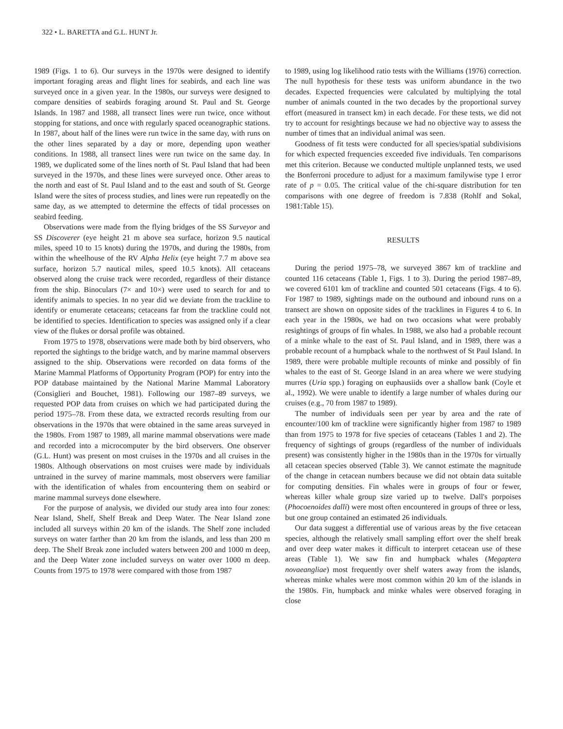322 • L. BARETTA and G.L. HUNT Jr.
1989 (Figs. 1 to 6). Our surveys in the 1970s were designed to identify important foraging areas and flight lines for seabirds, and each line was surveyed once in a given year. In the 1980s, our surveys were designed to compare densities of seabirds foraging around St. Paul and St. George Islands. In 1987 and 1988, all transect lines were run twice, once without stopping for stations, and once with regularly spaced oceanographic stations. In 1987, about half of the lines were run twice in the same day, with runs on the other lines separated by a day or more, depending upon weather conditions. In 1988, all transect lines were run twice on the same day. In 1989, we duplicated some of the lines north of St. Paul Island that had been surveyed in the 1970s, and these lines were surveyed once. Other areas to the north and east of St. Paul Island and to the east and south of St. George Island were the sites of process studies, and lines were run repeatedly on the same day, as we attempted to determine the effects of tidal processes on seabird feeding.
Observations were made from the flying bridges of the SS Surveyor and SS Discoverer (eye height 21 m above sea surface, horizon 9.5 nautical miles, speed 10 to 15 knots) during the 1970s, and during the 1980s, from within the wheelhouse of the RV Alpha Helix (eye height 7.7 m above sea surface, horizon 5.7 nautical miles, speed 10.5 knots). All cetaceans observed along the cruise track were recorded, regardless of their distance from the ship. Binoculars (7× and 10×) were used to search for and to identify animals to species. In no year did we deviate from the trackline to identify or enumerate cetaceans; cetaceans far from the trackline could not be identified to species. Identification to species was assigned only if a clear view of the flukes or dorsal profile was obtained.
From 1975 to 1978, observations were made both by bird observers, who reported the sightings to the bridge watch, and by marine mammal observers assigned to the ship. Observations were recorded on data forms of the Marine Mammal Platforms of Opportunity Program (POP) for entry into the POP database maintained by the National Marine Mammal Laboratory (Consiglieri and Bouchet, 1981). Following our 1987–89 surveys, we requested POP data from cruises on which we had participated during the period 1975–78. From these data, we extracted records resulting from our observations in the 1970s that were obtained in the same areas surveyed in the 1980s. From 1987 to 1989, all marine mammal observations were made and recorded into a microcomputer by the bird observers. One observer (G.L. Hunt) was present on most cruises in the 1970s and all cruises in the 1980s. Although observations on most cruises were made by individuals untrained in the survey of marine mammals, most observers were familiar with the identification of whales from encountering them on seabird or marine mammal surveys done elsewhere.
For the purpose of analysis, we divided our study area into four zones: Near Island, Shelf, Shelf Break and Deep Water. The Near Island zone included all surveys within 20 km of the islands. The Shelf zone included surveys on water farther than 20 km from the islands, and less than 200 m deep. The Shelf Break zone included waters between 200 and 1000 m deep, and the Deep Water zone included surveys on water over 1000 m deep. Counts from 1975 to 1978 were compared with those from 1987
to 1989, using log likelihood ratio tests with the Williams (1976) correction. The null hypothesis for these tests was uniform abundance in the two decades. Expected frequencies were calculated by multiplying the total number of animals counted in the two decades by the proportional survey effort (measured in transect km) in each decade. For these tests, we did not try to account for resightings because we had no objective way to assess the number of times that an individual animal was seen.
Goodness of fit tests were conducted for all species/spatial subdivisions for which expected frequencies exceeded five individuals. Ten comparisons met this criterion. Because we conducted multiple unplanned tests, we used the Bonferroni procedure to adjust for a maximum familywise type I error rate of p = 0.05. The critical value of the chi-square distribution for ten comparisons with one degree of freedom is 7.838 (Rohlf and Sokal, 1981:Table 15).
RESULTS
During the period 1975–78, we surveyed 3867 km of trackline and counted 116 cetaceans (Table 1, Figs. 1 to 3). During the period 1987–89, we covered 6101 km of trackline and counted 501 cetaceans (Figs. 4 to 6). For 1987 to 1989, sightings made on the outbound and inbound runs on a transect are shown on opposite sides of the tracklines in Figures 4 to 6. In each year in the 1980s, we had on two occasions what were probably resightings of groups of fin whales. In 1988, we also had a probable recount of a minke whale to the east of St. Paul Island, and in 1989, there was a probable recount of a humpback whale to the northwest of St Paul Island. In 1989, there were probable multiple recounts of minke and possibly of fin whales to the east of St. George Island in an area where we were studying murres (Uria spp.) foraging on euphausiids over a shallow bank (Coyle et al., 1992). We were unable to identify a large number of whales during our cruises (e.g., 70 from 1987 to 1989).
The number of individuals seen per year by area and the rate of encounter/100 km of trackline were significantly higher from 1987 to 1989 than from 1975 to 1978 for five species of cetaceans (Tables 1 and 2). The frequency of sightings of groups (regardless of the number of individuals present) was consistently higher in the 1980s than in the 1970s for virtually all cetacean species observed (Table 3). We cannot estimate the magnitude of the change in cetacean numbers because we did not obtain data suitable for computing densities. Fin whales were in groups of four or fewer, whereas killer whale group size varied up to twelve. Dall's porpoises (Phocoenoides dalli) were most often encountered in groups of three or less, but one group contained an estimated 26 individuals.
Our data suggest a differential use of various areas by the five cetacean species, although the relatively small sampling effort over the shelf break and over deep water makes it difficult to interpret cetacean use of these areas (Table 1). We saw fin and humpback whales (Megaptera novaeangliae) most frequently over shelf waters away from the islands, whereas minke whales were most common within 20 km of the islands in the 1980s. Fin, humpback and minke whales were observed foraging in close